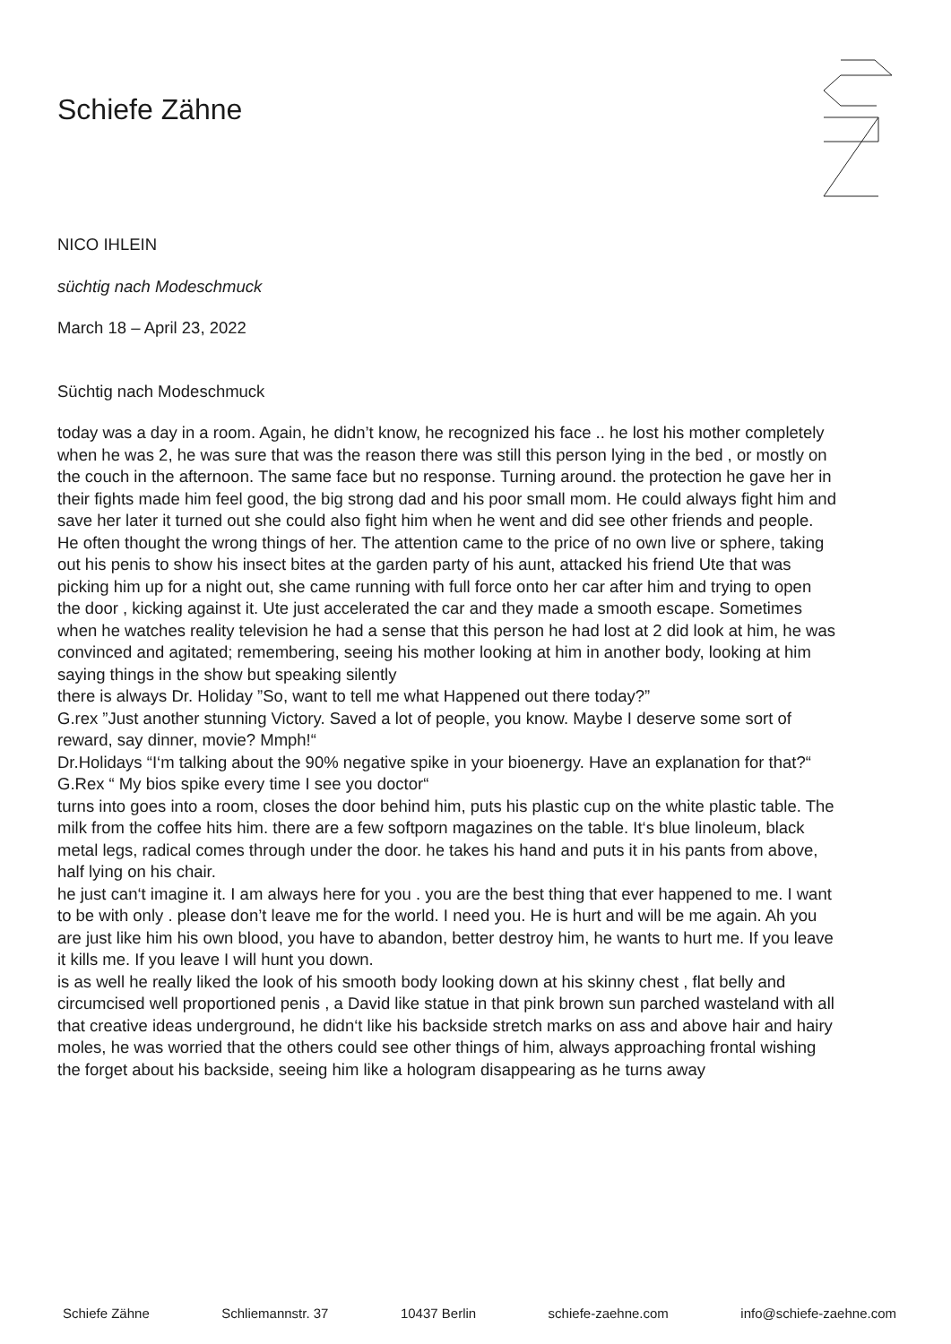Schiefe Zähne
NICO IHLEIN
süchtig nach Modeschmuck
March 18 – April 23, 2022
Süchtig nach Modeschmuck
today was a day in a room. Again, he didn’t know, he recognized his face .. he lost his mother completely when he was 2, he was sure that was the reason there was still this person lying in the bed , or mostly on the couch in the afternoon. The same face but no response. Turning around. the protection he gave her in their fights made him feel good, the big strong dad and his poor small mom. He could always fight him and save her later it turned out she could also fight him when he went and did see other friends and people. He often thought the wrong things of her. The attention came to the price of no own live or sphere, taking out his penis to show his insect bites at the garden party of his aunt, attacked his friend Ute that was picking him up for a night out, she came running with full force onto her car after him and trying to open the door , kicking against it. Ute just accelerated the car and they made a smooth escape. Sometimes when he watches reality television he had a sense that this person he had lost at 2 did look at him, he was convinced and agitated; remembering, seeing his mother looking at him in another body, looking at him saying things in the show but speaking silently
there is always Dr. Holiday ”So, want to tell me what Happened out there today?”
G.rex ”Just another stunning Victory. Saved a lot of people, you know. Maybe I deserve some sort of reward, say dinner, movie? Mmph!“
Dr.Holidays “I‘m talking about the 90% negative spike in your bioenergy. Have an explanation for that?“
G.Rex “ My bios spike every time I see you doctor“
turns into goes into a room, closes the door behind him, puts his plastic cup on the white plastic table. The milk from the coffee hits him. there are a few softporn magazines on the table. It‘s blue linoleum, black metal legs, radical comes through under the door. he takes his hand and puts it in his pants from above, half lying on his chair.
he just can‘t imagine it. I am always here for you . you are the best thing that ever happened to me. I want to be with only . please don’t leave me for the world. I need you. He is hurt and will be me again. Ah you are just like him his own blood, you have to abandon, better destroy him, he wants to hurt me. If you leave it kills me. If you leave I will hunt you down.
is as well he really liked the look of his smooth body looking down at his skinny chest , flat belly and circumcised well proportioned penis , a David like statue in that pink brown sun parched wasteland with all that creative ideas underground, he didn‘t like his backside stretch marks on ass and above hair and hairy moles, he was worried that the others could see other things of him, always approaching frontal wishing the forget about his backside, seeing him like a hologram disappearing as he turns away
Schiefe Zähne Schliemannstr. 37 10437 Berlin schiefe-zaehne.com info@schiefe-zaehne.com